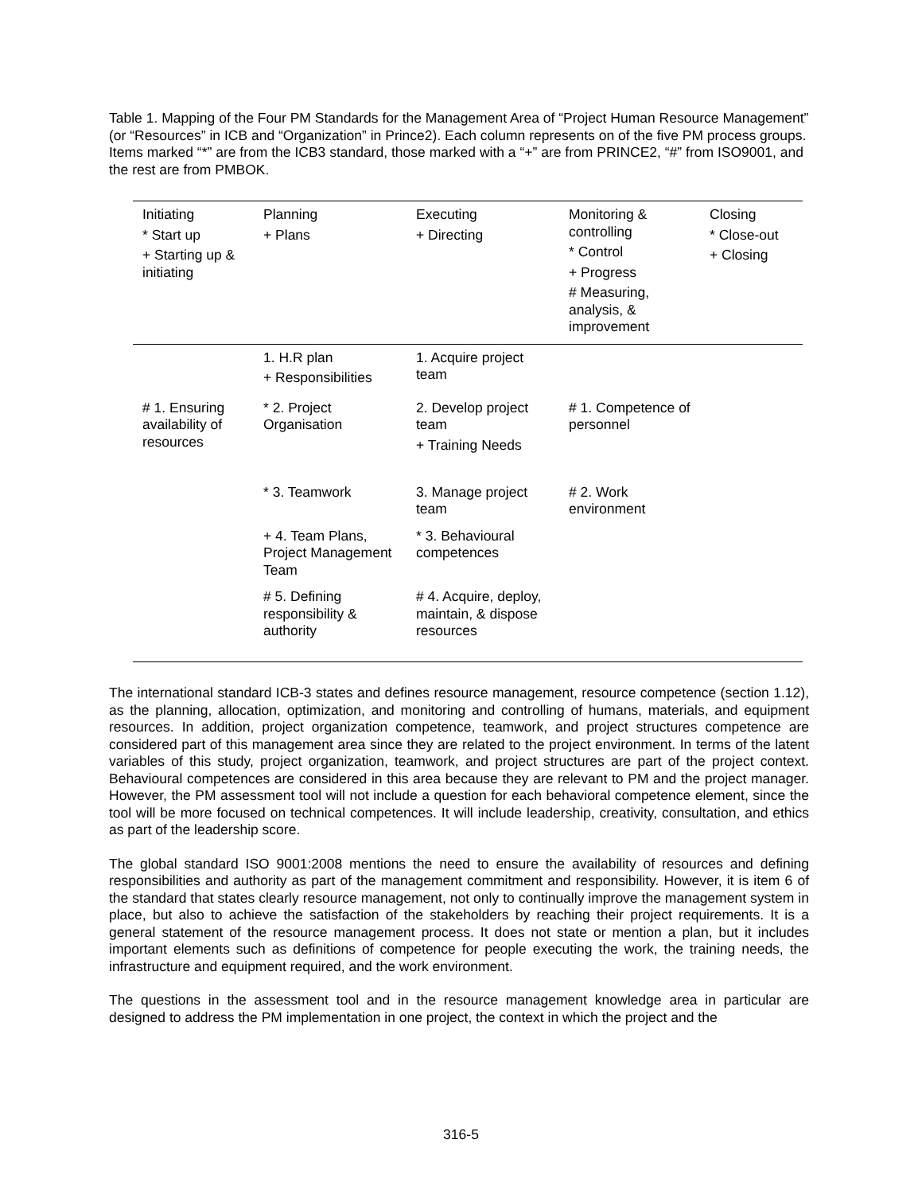Table 1. Mapping of the Four PM Standards for the Management Area of “Project Human Resource Management” (or “Resources” in ICB and “Organization” in Prince2). Each column represents on of the five PM process groups. Items marked “*” are from the ICB3 standard, those marked with a “+” are from PRINCE2, “#” from ISO9001, and the rest are from PMBOK.
| Initiating * Start up + Starting up & initiating | Planning + Plans | Executing + Directing | Monitoring & controlling * Control + Progress # Measuring, analysis, & improvement | Closing * Close-out + Closing |
| --- | --- | --- | --- | --- |
| | 1. H.R plan + Responsibilities | 1. Acquire project team | | |
| # 1. Ensuring availability of resources | * 2. Project Organisation | 2. Develop project team + Training Needs | # 1. Competence of personnel | |
| | * 3. Teamwork | 3. Manage project team | # 2. Work environment | |
| | + 4. Team Plans, Project Management Team | * 3. Behavioural competences | | |
| | # 5. Defining responsibility & authority | # 4. Acquire, deploy, maintain, & dispose resources | | |
The international standard ICB-3 states and defines resource management, resource competence (section 1.12), as the planning, allocation, optimization, and monitoring and controlling of humans, materials, and equipment resources. In addition, project organization competence, teamwork, and project structures competence are considered part of this management area since they are related to the project environment. In terms of the latent variables of this study, project organization, teamwork, and project structures are part of the project context. Behavioural competences are considered in this area because they are relevant to PM and the project manager. However, the PM assessment tool will not include a question for each behavioral competence element, since the tool will be more focused on technical competences. It will include leadership, creativity, consultation, and ethics as part of the leadership score.
The global standard ISO 9001:2008 mentions the need to ensure the availability of resources and defining responsibilities and authority as part of the management commitment and responsibility. However, it is item 6 of the standard that states clearly resource management, not only to continually improve the management system in place, but also to achieve the satisfaction of the stakeholders by reaching their project requirements. It is a general statement of the resource management process. It does not state or mention a plan, but it includes important elements such as definitions of competence for people executing the work, the training needs, the infrastructure and equipment required, and the work environment.
The questions in the assessment tool and in the resource management knowledge area in particular are designed to address the PM implementation in one project, the context in which the project and the
316-5